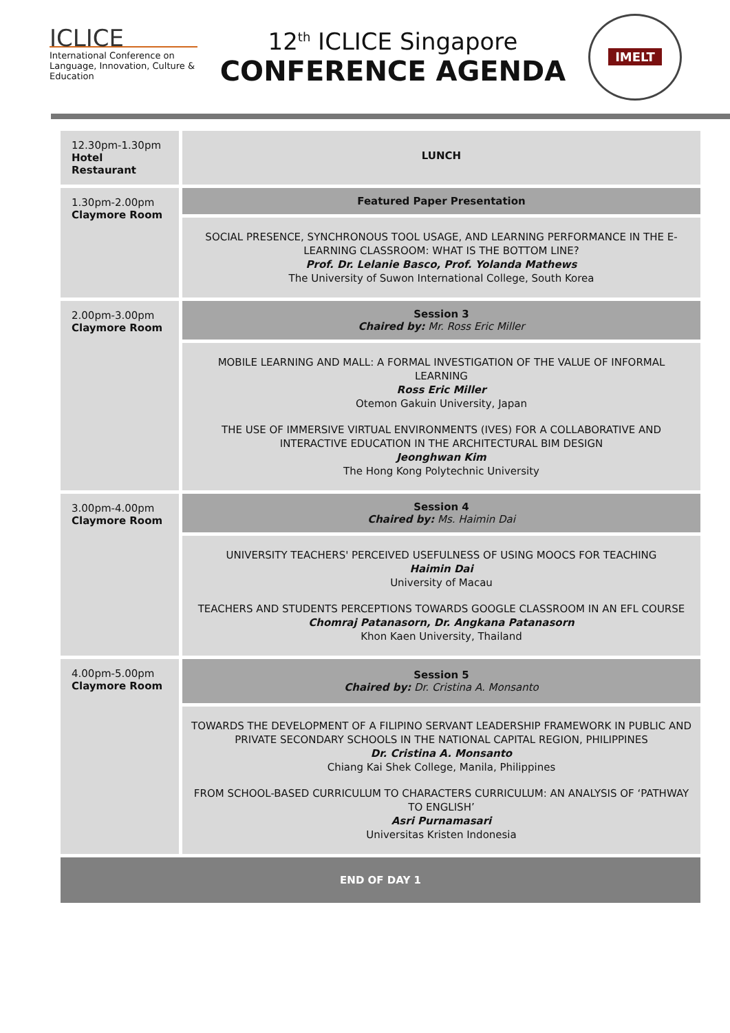ICLICE
International Conference on Language, Innovation, Culture & Education
12<sup>th</sup> ICLICE Singapore
CONFERENCE AGENDA
IMELT
| 12.30pm-1.30pm Hotel Restaurant | LUNCH |
| 1.30pm-2.00pm Claymore Room | Featured Paper Presentation |
| | SOCIAL PRESENCE, SYNCHRONOUS TOOL USAGE, AND LEARNING PERFORMANCE IN THE E-LEARNING CLASSROOM: WHAT IS THE BOTTOM LINE? Prof. Dr. Lelanie Basco, Prof. Yolanda Mathews The University of Suwon International College, South Korea |
| 2.00pm-3.00pm Claymore Room | Session 3 Chaired by: Mr. Ross Eric Miller |
| | MOBILE LEARNING AND MALL: A FORMAL INVESTIGATION OF THE VALUE OF INFORMAL LEARNING Ross Eric Miller Otemon Gakuin University, Japan THE USE OF IMMERSIVE VIRTUAL ENVIRONMENTS (IVES) FOR A COLLABORATIVE AND INTERACTIVE EDUCATION IN THE ARCHITECTURAL BIM DESIGN Jeonghwan Kim The Hong Kong Polytechnic University |
| 3.00pm-4.00pm Claymore Room | Session 4 Chaired by: Ms. Haimin Dai |
| | UNIVERSITY TEACHERS' PERCEIVED USEFULNESS OF USING MOOCS FOR TEACHING Haimin Dai University of Macau TEACHERS AND STUDENTS PERCEPTIONS TOWARDS GOOGLE CLASSROOM IN AN EFL COURSE Chomraj Patanasorn, Dr. Angkana Patanasorn Khon Kaen University, Thailand |
| 4.00pm-5.00pm Claymore Room | Session 5 Chaired by: Dr. Cristina A. Monsanto |
| | TOWARDS THE DEVELOPMENT OF A FILIPINO SERVANT LEADERSHIP FRAMEWORK IN PUBLIC AND PRIVATE SECONDARY SCHOOLS IN THE NATIONAL CAPITAL REGION, PHILIPPINES Dr. Cristina A. Monsanto Chiang Kai Shek College, Manila, Philippines FROM SCHOOL-BASED CURRICULUM TO CHARACTERS CURRICULUM: AN ANALYSIS OF ‘PATHWAY TO ENGLISH’ Asri Purnamasari Universitas Kristen Indonesia |
| END OF DAY 1 | |